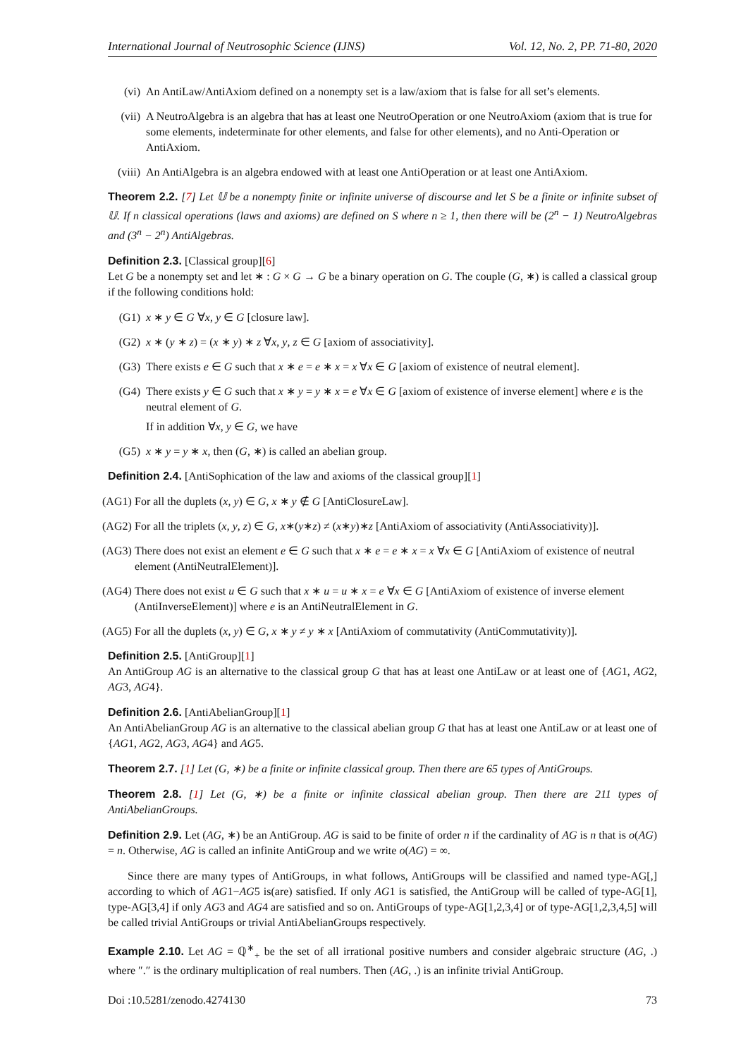International Journal of Neutrosophic Science (IJNS) Vol. 12, No. 2, PP. 71-80, 2020
(vi) An AntiLaw/AntiAxiom defined on a nonempty set is a law/axiom that is false for all set’s elements.
(vii) A NeutroAlgebra is an algebra that has at least one NeutroOperation or one NeutroAxiom (axiom that is true for some elements, indeterminate for other elements, and false for other elements), and no Anti-Operation or AntiAxiom.
(viii) An AntiAlgebra is an algebra endowed with at least one AntiOperation or at least one AntiAxiom.
Theorem 2.2. [7] Let 𝕌 be a nonempty finite or infinite universe of discourse and let S be a finite or infinite subset of 𝕌. If n classical operations (laws and axioms) are defined on S where n ≥ 1, then there will be (2<sup>n</sup> − 1) NeutroAlgebras and (3<sup>n</sup> − 2<sup>n</sup>) AntiAlgebras.
Definition 2.3. [Classical group][6]
Let G be a nonempty set and let ∗ : G × G → G be a binary operation on G. The couple (G, ∗) is called a classical group if the following conditions hold:
(G1) x ∗ y ∈ G ∀x, y ∈ G [closure law].
(G2) x ∗ (y ∗ z) = (x ∗ y) ∗ z ∀x, y, z ∈ G [axiom of associativity].
(G3) There exists e ∈ G such that x ∗ e = e ∗ x = x ∀x ∈ G [axiom of existence of neutral element].
(G4) There exists y ∈ G such that x ∗ y = y ∗ x = e ∀x ∈ G [axiom of existence of inverse element] where e is the neutral element of G.
If in addition ∀x, y ∈ G, we have
(G5) x ∗ y = y ∗ x, then (G, ∗) is called an abelian group.
Definition 2.4. [AntiSophication of the law and axioms of the classical group][1]
(AG1) For all the duplets (x, y) ∈ G, x ∗ y ∉ G [AntiClosureLaw].
(AG2) For all the triplets (x, y, z) ∈ G, x∗(y∗z) ≠ (x∗y)∗z [AntiAxiom of associativity (AntiAssociativity)].
(AG3) There does not exist an element e ∈ G such that x ∗ e = e ∗ x = x ∀x ∈ G [AntiAxiom of existence of neutral element (AntiNeutralElement)].
(AG4) There does not exist u ∈ G such that x ∗ u = u ∗ x = e ∀x ∈ G [AntiAxiom of existence of inverse element (AntiInverseElement)] where e is an AntiNeutralElement in G.
(AG5) For all the duplets (x, y) ∈ G, x ∗ y ≠ y ∗ x [AntiAxiom of commutativity (AntiCommutativity)].
Definition 2.5. [AntiGroup][1]
An AntiGroup AG is an alternative to the classical group G that has at least one AntiLaw or at least one of {AG1, AG2, AG3, AG4}.
Definition 2.6. [AntiAbelianGroup][1]
An AntiAbelianGroup AG is an alternative to the classical abelian group G that has at least one AntiLaw or at least one of {AG1, AG2, AG3, AG4} and AG5.
Theorem 2.7. [1] Let (G, ∗) be a finite or infinite classical group. Then there are 65 types of AntiGroups.
Theorem 2.8. [1] Let (G, ∗) be a finite or infinite classical abelian group. Then there are 211 types of AntiAbelianGroups.
Definition 2.9. Let (AG, ∗) be an AntiGroup. AG is said to be finite of order n if the cardinality of AG is n that is o(AG) = n. Otherwise, AG is called an infinite AntiGroup and we write o(AG) = ∞.
Since there are many types of AntiGroups, in what follows, AntiGroups will be classified and named type-AG[,] according to which of AG1−AG5 is(are) satisfied. If only AG1 is satisfied, the AntiGroup will be called of type-AG[1], type-AG[3,4] if only AG3 and AG4 are satisfied and so on. AntiGroups of type-AG[1,2,3,4] or of type-AG[1,2,3,4,5] will be called trivial AntiGroups or trivial AntiAbelianGroups respectively.
Example 2.10. Let AG = ℚ<sup>∗</sup><sub>+</sub> be the set of all irrational positive numbers and consider algebraic structure (AG, .) where ″.″ is the ordinary multiplication of real numbers. Then (AG, .) is an infinite trivial AntiGroup.
Doi :10.5281/zenodo.4274130 73